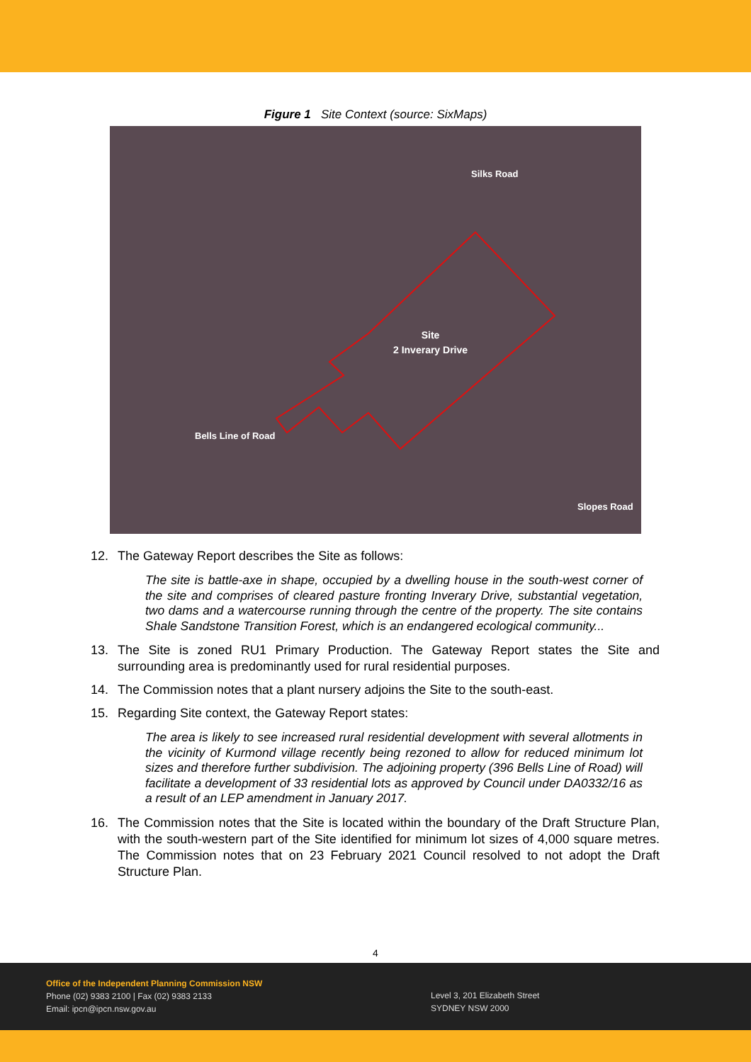Figure 1 Site Context (source: SixMaps)
Site
2 Inverary Drive
Bells Line of Road
Silks Road
Slopes Road
12. The Gateway Report describes the Site as follows:
The site is battle-axe in shape, occupied by a dwelling house in the south-west corner of the site and comprises of cleared pasture fronting Inverary Drive, substantial vegetation, two dams and a watercourse running through the centre of the property. The site contains Shale Sandstone Transition Forest, which is an endangered ecological community...
13. The Site is zoned RU1 Primary Production. The Gateway Report states the Site and surrounding area is predominantly used for rural residential purposes.
14. The Commission notes that a plant nursery adjoins the Site to the south-east.
15. Regarding Site context, the Gateway Report states:
The area is likely to see increased rural residential development with several allotments in the vicinity of Kurmond village recently being rezoned to allow for reduced minimum lot sizes and therefore further subdivision. The adjoining property (396 Bells Line of Road) will facilitate a development of 33 residential lots as approved by Council under DA0332/16 as a result of an LEP amendment in January 2017.
16. The Commission notes that the Site is located within the boundary of the Draft Structure Plan, with the south-western part of the Site identified for minimum lot sizes of 4,000 square metres. The Commission notes that on 23 February 2021 Council resolved to not adopt the Draft Structure Plan.
4
Office of the Independent Planning Commission NSW
Phone (02) 9383 2100 | Fax (02) 9383 2133
Email: ipcn@ipcn.nsw.gov.au
Level 3, 201 Elizabeth Street
SYDNEY NSW 2000